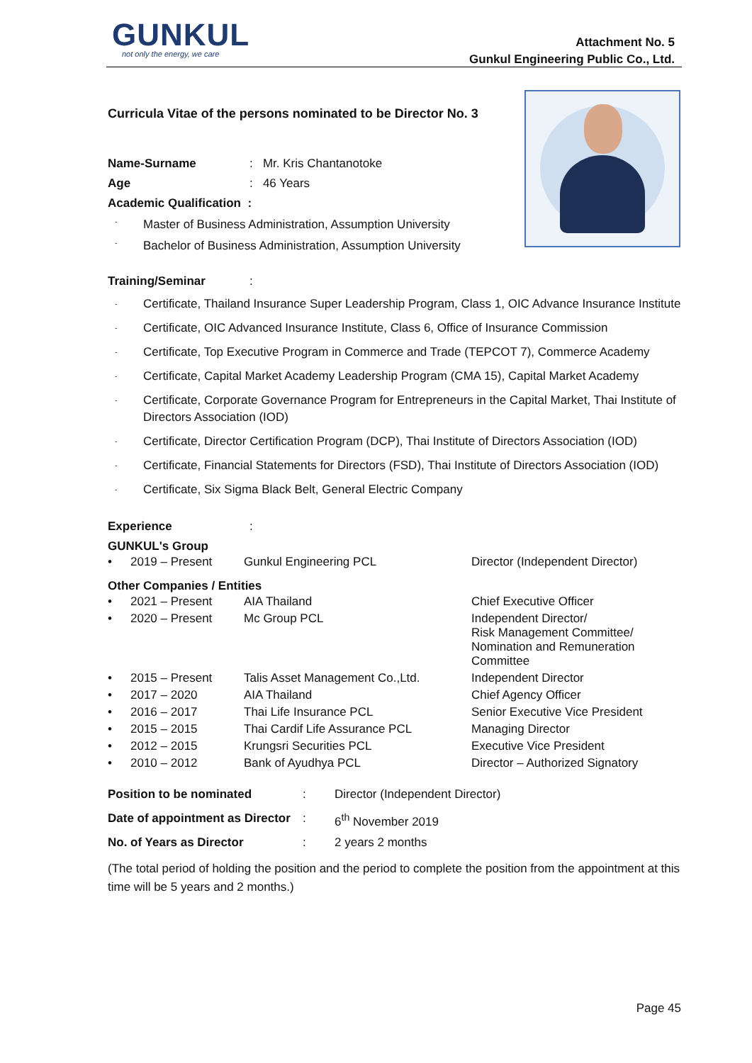GUNKUL not only the energy, we care
Attachment No. 5
Gunkul Engineering Public Co., Ltd.
Curricula Vitae of the persons nominated to be Director No. 3
Name-Surname : Mr. Kris Chantanotoke
Age : 46 Years
Academic Qualification :
- Master of Business Administration, Assumption University
- Bachelor of Business Administration, Assumption University
Training/Seminar :
- Certificate, Thailand Insurance Super Leadership Program, Class 1, OIC Advance Insurance Institute
- Certificate, OIC Advanced Insurance Institute, Class 6, Office of Insurance Commission
- Certificate, Top Executive Program in Commerce and Trade (TEPCOT 7), Commerce Academy
- Certificate, Capital Market Academy Leadership Program (CMA 15), Capital Market Academy
- Certificate, Corporate Governance Program for Entrepreneurs in the Capital Market, Thai Institute of Directors Association (IOD)
- Certificate, Director Certification Program (DCP), Thai Institute of Directors Association (IOD)
- Certificate, Financial Statements for Directors (FSD), Thai Institute of Directors Association (IOD)
- Certificate, Six Sigma Black Belt, General Electric Company
Experience :
GUNKUL's Group
| • | 2019 – Present | Gunkul Engineering PCL | Director (Independent Director) |
Other Companies / Entities
| • | 2021 – Present | AIA Thailand | Chief Executive Officer |
| • | 2020 – Present | Mc Group PCL | Independent Director/ Risk Management Committee/ Nomination and Remuneration Committee |
| • | 2015 – Present | Talis Asset Management Co.,Ltd. | Independent Director |
| • | 2017 – 2020 | AIA Thailand | Chief Agency Officer |
| • | 2016 – 2017 | Thai Life Insurance PCL | Senior Executive Vice President |
| • | 2015 – 2015 | Thai Cardif Life Assurance PCL | Managing Director |
| • | 2012 – 2015 | Krungsri Securities PCL | Executive Vice President |
| • | 2010 – 2012 | Bank of Ayudhya PCL | Director – Authorized Signatory |
| Position to be nominated | : | Director (Independent Director) |
| Date of appointment as Director | : | 6<sup>th</sup> November 2019 |
| No. of Years as Director | : | 2 years 2 months |
(The total period of holding the position and the period to complete the position from the appointment at this time will be 5 years and 2 months.)
Page 45